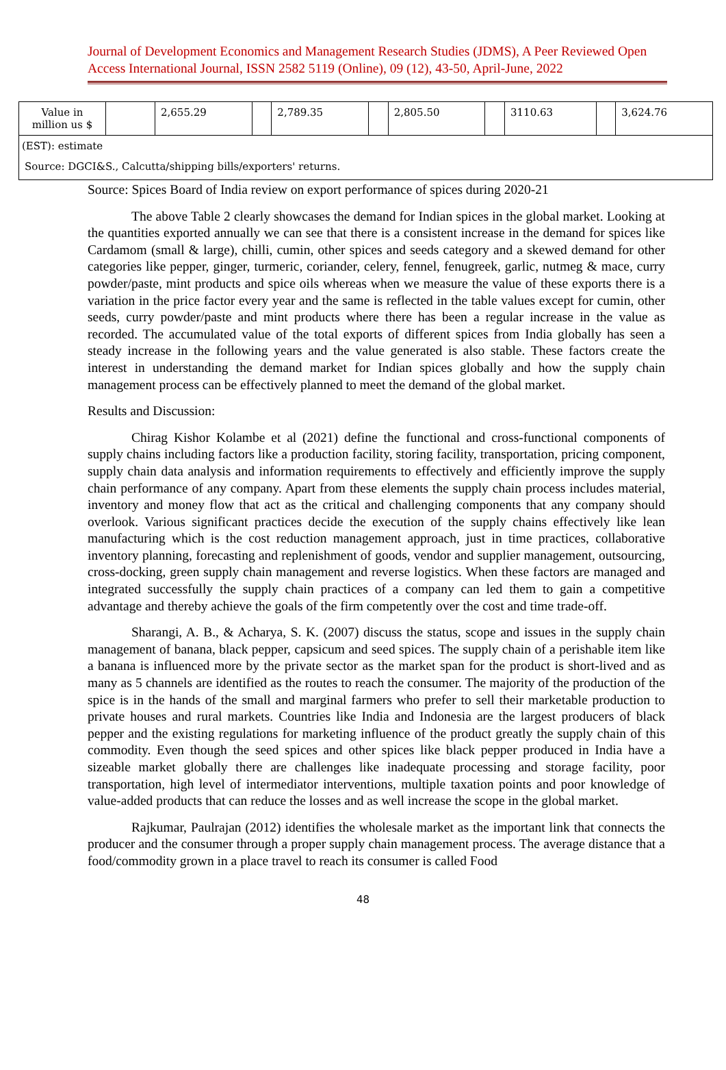Journal of Development Economics and Management Research Studies (JDMS), A Peer Reviewed Open Access International Journal, ISSN 2582 5119 (Online), 09 (12), 43-50, April-June, 2022
| Value in million us $ | | 2,655.29 | | 2,789.35 | | 2,805.50 | | 3110.63 | | 3,624.76 |
| (EST): estimate | | | | | | | | | | |
| Source: DGCI&S., Calcutta/shipping bills/exporters' returns. | | | | | | | | | | |
Source: Spices Board of India review on export performance of spices during 2020-21
The above Table 2 clearly showcases the demand for Indian spices in the global market. Looking at the quantities exported annually we can see that there is a consistent increase in the demand for spices like Cardamom (small & large), chilli, cumin, other spices and seeds category and a skewed demand for other categories like pepper, ginger, turmeric, coriander, celery, fennel, fenugreek, garlic, nutmeg & mace, curry powder/paste, mint products and spice oils whereas when we measure the value of these exports there is a variation in the price factor every year and the same is reflected in the table values except for cumin, other seeds, curry powder/paste and mint products where there has been a regular increase in the value as recorded. The accumulated value of the total exports of different spices from India globally has seen a steady increase in the following years and the value generated is also stable. These factors create the interest in understanding the demand market for Indian spices globally and how the supply chain management process can be effectively planned to meet the demand of the global market.
Results and Discussion:
Chirag Kishor Kolambe et al (2021) define the functional and cross-functional components of supply chains including factors like a production facility, storing facility, transportation, pricing component, supply chain data analysis and information requirements to effectively and efficiently improve the supply chain performance of any company. Apart from these elements the supply chain process includes material, inventory and money flow that act as the critical and challenging components that any company should overlook. Various significant practices decide the execution of the supply chains effectively like lean manufacturing which is the cost reduction management approach, just in time practices, collaborative inventory planning, forecasting and replenishment of goods, vendor and supplier management, outsourcing, cross-docking, green supply chain management and reverse logistics. When these factors are managed and integrated successfully the supply chain practices of a company can led them to gain a competitive advantage and thereby achieve the goals of the firm competently over the cost and time trade-off.
Sharangi, A. B., & Acharya, S. K. (2007) discuss the status, scope and issues in the supply chain management of banana, black pepper, capsicum and seed spices. The supply chain of a perishable item like a banana is influenced more by the private sector as the market span for the product is short-lived and as many as 5 channels are identified as the routes to reach the consumer. The majority of the production of the spice is in the hands of the small and marginal farmers who prefer to sell their marketable production to private houses and rural markets. Countries like India and Indonesia are the largest producers of black pepper and the existing regulations for marketing influence of the product greatly the supply chain of this commodity. Even though the seed spices and other spices like black pepper produced in India have a sizeable market globally there are challenges like inadequate processing and storage facility, poor transportation, high level of intermediator interventions, multiple taxation points and poor knowledge of value-added products that can reduce the losses and as well increase the scope in the global market.
Rajkumar, Paulrajan (2012) identifies the wholesale market as the important link that connects the producer and the consumer through a proper supply chain management process. The average distance that a food/commodity grown in a place travel to reach its consumer is called Food
48